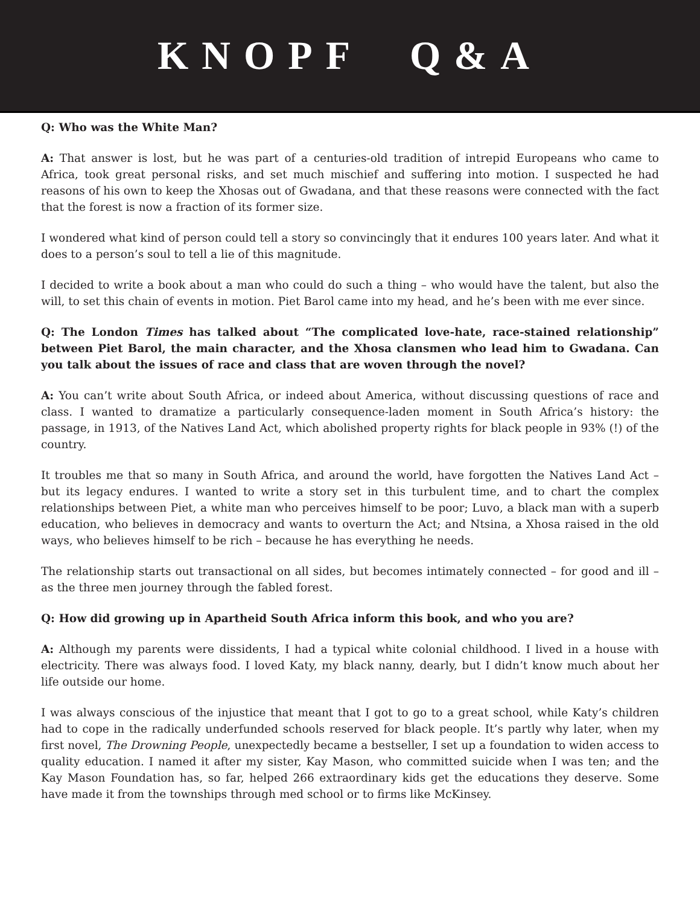KNOPF Q&A
Q: Who was the White Man?
A: That answer is lost, but he was part of a centuries-old tradition of intrepid Europeans who came to Africa, took great personal risks, and set much mischief and suffering into motion. I suspected he had reasons of his own to keep the Xhosas out of Gwadana, and that these reasons were connected with the fact that the forest is now a fraction of its former size.
I wondered what kind of person could tell a story so convincingly that it endures 100 years later. And what it does to a person’s soul to tell a lie of this magnitude.
I decided to write a book about a man who could do such a thing – who would have the talent, but also the will, to set this chain of events in motion. Piet Barol came into my head, and he’s been with me ever since.
Q: The London Times has talked about “The complicated love-hate, race-stained relationship” between Piet Barol, the main character, and the Xhosa clansmen who lead him to Gwadana. Can you talk about the issues of race and class that are woven through the novel?
A: You can’t write about South Africa, or indeed about America, without discussing questions of race and class. I wanted to dramatize a particularly consequence-laden moment in South Africa’s history: the passage, in 1913, of the Natives Land Act, which abolished property rights for black people in 93% (!) of the country.
It troubles me that so many in South Africa, and around the world, have forgotten the Natives Land Act – but its legacy endures. I wanted to write a story set in this turbulent time, and to chart the complex relationships between Piet, a white man who perceives himself to be poor; Luvo, a black man with a superb education, who believes in democracy and wants to overturn the Act; and Ntsina, a Xhosa raised in the old ways, who believes himself to be rich – because he has everything he needs.
The relationship starts out transactional on all sides, but becomes intimately connected – for good and ill – as the three men journey through the fabled forest.
Q: How did growing up in Apartheid South Africa inform this book, and who you are?
A: Although my parents were dissidents, I had a typical white colonial childhood. I lived in a house with electricity. There was always food. I loved Katy, my black nanny, dearly, but I didn’t know much about her life outside our home.
I was always conscious of the injustice that meant that I got to go to a great school, while Katy’s children had to cope in the radically underfunded schools reserved for black people. It’s partly why later, when my first novel, The Drowning People, unexpectedly became a bestseller, I set up a foundation to widen access to quality education. I named it after my sister, Kay Mason, who committed suicide when I was ten; and the Kay Mason Foundation has, so far, helped 266 extraordinary kids get the educations they deserve. Some have made it from the townships through med school or to firms like McKinsey.